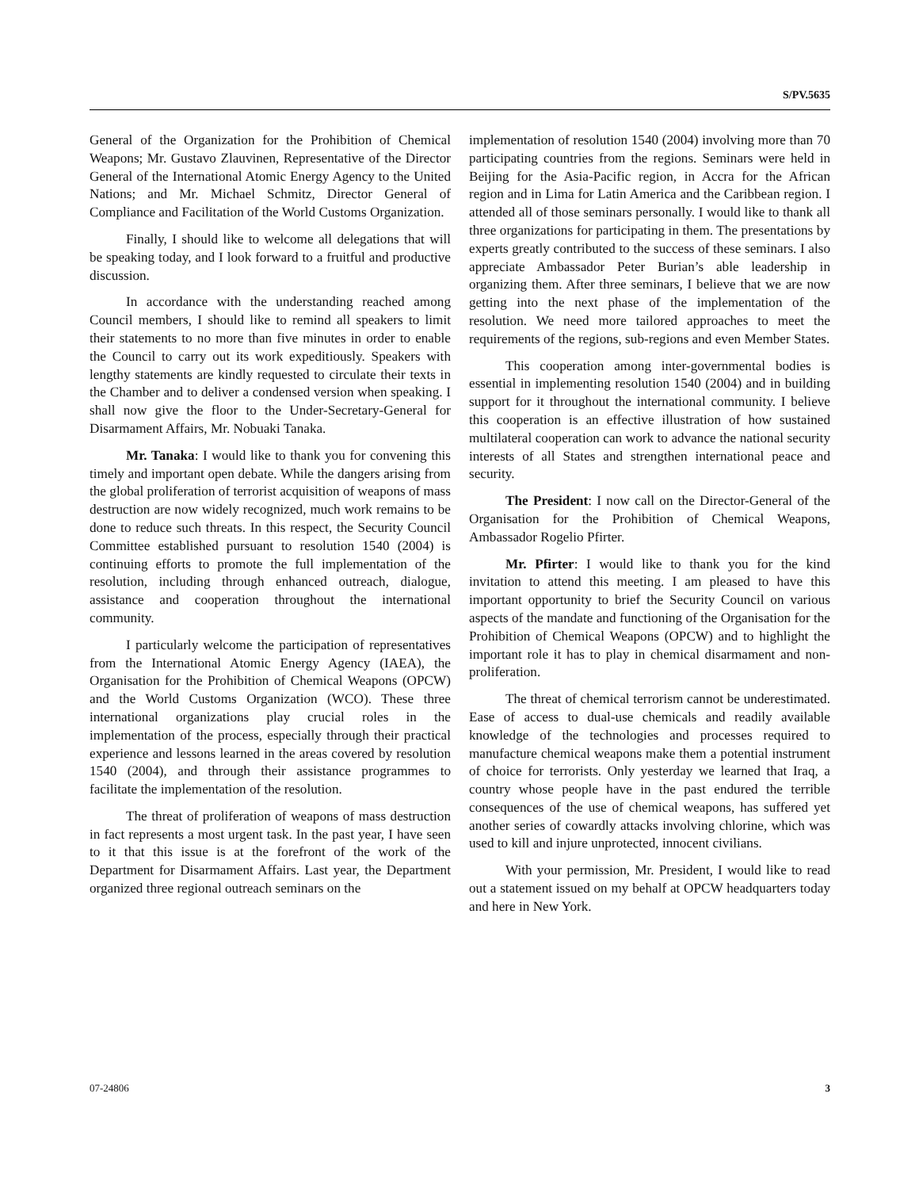S/PV.5635
General of the Organization for the Prohibition of Chemical Weapons; Mr. Gustavo Zlauvinen, Representative of the Director General of the International Atomic Energy Agency to the United Nations; and Mr. Michael Schmitz, Director General of Compliance and Facilitation of the World Customs Organization.
Finally, I should like to welcome all delegations that will be speaking today, and I look forward to a fruitful and productive discussion.
In accordance with the understanding reached among Council members, I should like to remind all speakers to limit their statements to no more than five minutes in order to enable the Council to carry out its work expeditiously. Speakers with lengthy statements are kindly requested to circulate their texts in the Chamber and to deliver a condensed version when speaking. I shall now give the floor to the Under-Secretary-General for Disarmament Affairs, Mr. Nobuaki Tanaka.
Mr. Tanaka: I would like to thank you for convening this timely and important open debate. While the dangers arising from the global proliferation of terrorist acquisition of weapons of mass destruction are now widely recognized, much work remains to be done to reduce such threats. In this respect, the Security Council Committee established pursuant to resolution 1540 (2004) is continuing efforts to promote the full implementation of the resolution, including through enhanced outreach, dialogue, assistance and cooperation throughout the international community.
I particularly welcome the participation of representatives from the International Atomic Energy Agency (IAEA), the Organisation for the Prohibition of Chemical Weapons (OPCW) and the World Customs Organization (WCO). These three international organizations play crucial roles in the implementation of the process, especially through their practical experience and lessons learned in the areas covered by resolution 1540 (2004), and through their assistance programmes to facilitate the implementation of the resolution.
The threat of proliferation of weapons of mass destruction in fact represents a most urgent task. In the past year, I have seen to it that this issue is at the forefront of the work of the Department for Disarmament Affairs. Last year, the Department organized three regional outreach seminars on the
implementation of resolution 1540 (2004) involving more than 70 participating countries from the regions. Seminars were held in Beijing for the Asia-Pacific region, in Accra for the African region and in Lima for Latin America and the Caribbean region. I attended all of those seminars personally. I would like to thank all three organizations for participating in them. The presentations by experts greatly contributed to the success of these seminars. I also appreciate Ambassador Peter Burian’s able leadership in organizing them. After three seminars, I believe that we are now getting into the next phase of the implementation of the resolution. We need more tailored approaches to meet the requirements of the regions, sub-regions and even Member States.
This cooperation among inter-governmental bodies is essential in implementing resolution 1540 (2004) and in building support for it throughout the international community. I believe this cooperation is an effective illustration of how sustained multilateral cooperation can work to advance the national security interests of all States and strengthen international peace and security.
The President: I now call on the Director-General of the Organisation for the Prohibition of Chemical Weapons, Ambassador Rogelio Pfirter.
Mr. Pfirter: I would like to thank you for the kind invitation to attend this meeting. I am pleased to have this important opportunity to brief the Security Council on various aspects of the mandate and functioning of the Organisation for the Prohibition of Chemical Weapons (OPCW) and to highlight the important role it has to play in chemical disarmament and non-proliferation.
The threat of chemical terrorism cannot be underestimated. Ease of access to dual-use chemicals and readily available knowledge of the technologies and processes required to manufacture chemical weapons make them a potential instrument of choice for terrorists. Only yesterday we learned that Iraq, a country whose people have in the past endured the terrible consequences of the use of chemical weapons, has suffered yet another series of cowardly attacks involving chlorine, which was used to kill and injure unprotected, innocent civilians.
With your permission, Mr. President, I would like to read out a statement issued on my behalf at OPCW headquarters today and here in New York.
07-24806 3